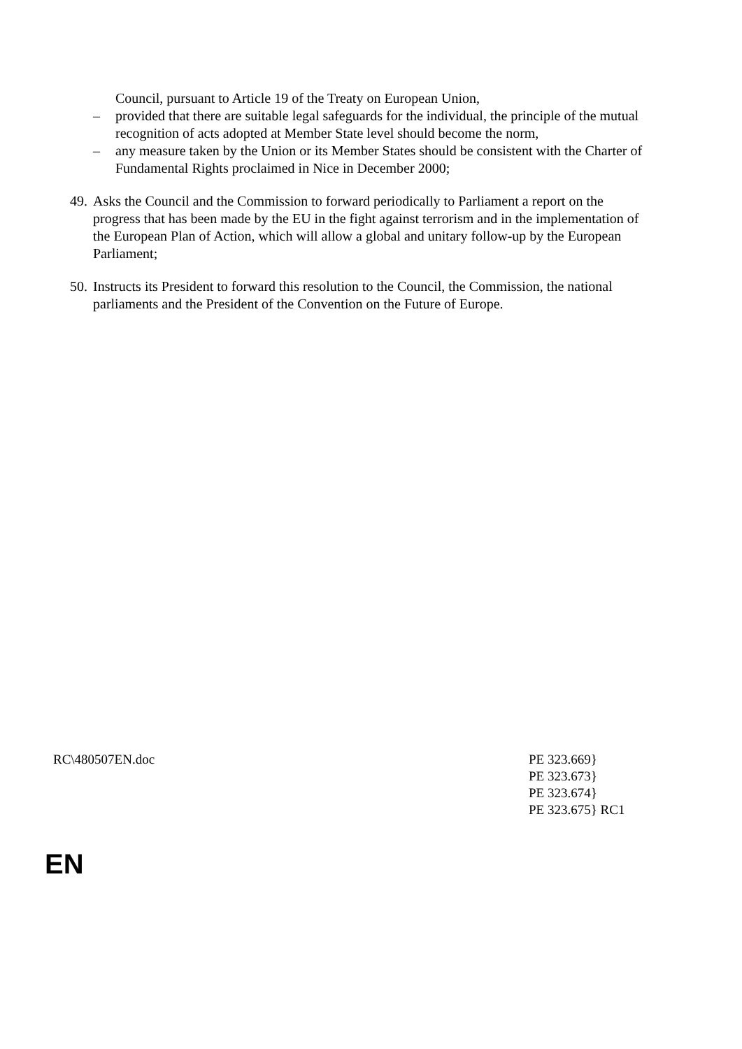Council, pursuant to Article 19 of the Treaty on European Union,
– provided that there are suitable legal safeguards for the individual, the principle of the mutual recognition of acts adopted at Member State level should become the norm,
– any measure taken by the Union or its Member States should be consistent with the Charter of Fundamental Rights proclaimed in Nice in December 2000;
49. Asks the Council and the Commission to forward periodically to Parliament a report on the progress that has been made by the EU in the fight against terrorism and in the implementation of the European Plan of Action, which will allow a global and unitary follow-up by the European Parliament;
50. Instructs its President to forward this resolution to the Council, the Commission, the national parliaments and the President of the Convention on the Future of Europe.
RC\480507EN.doc PE 323.669}
PE 323.673}
PE 323.674}
PE 323.675} RC1
EN